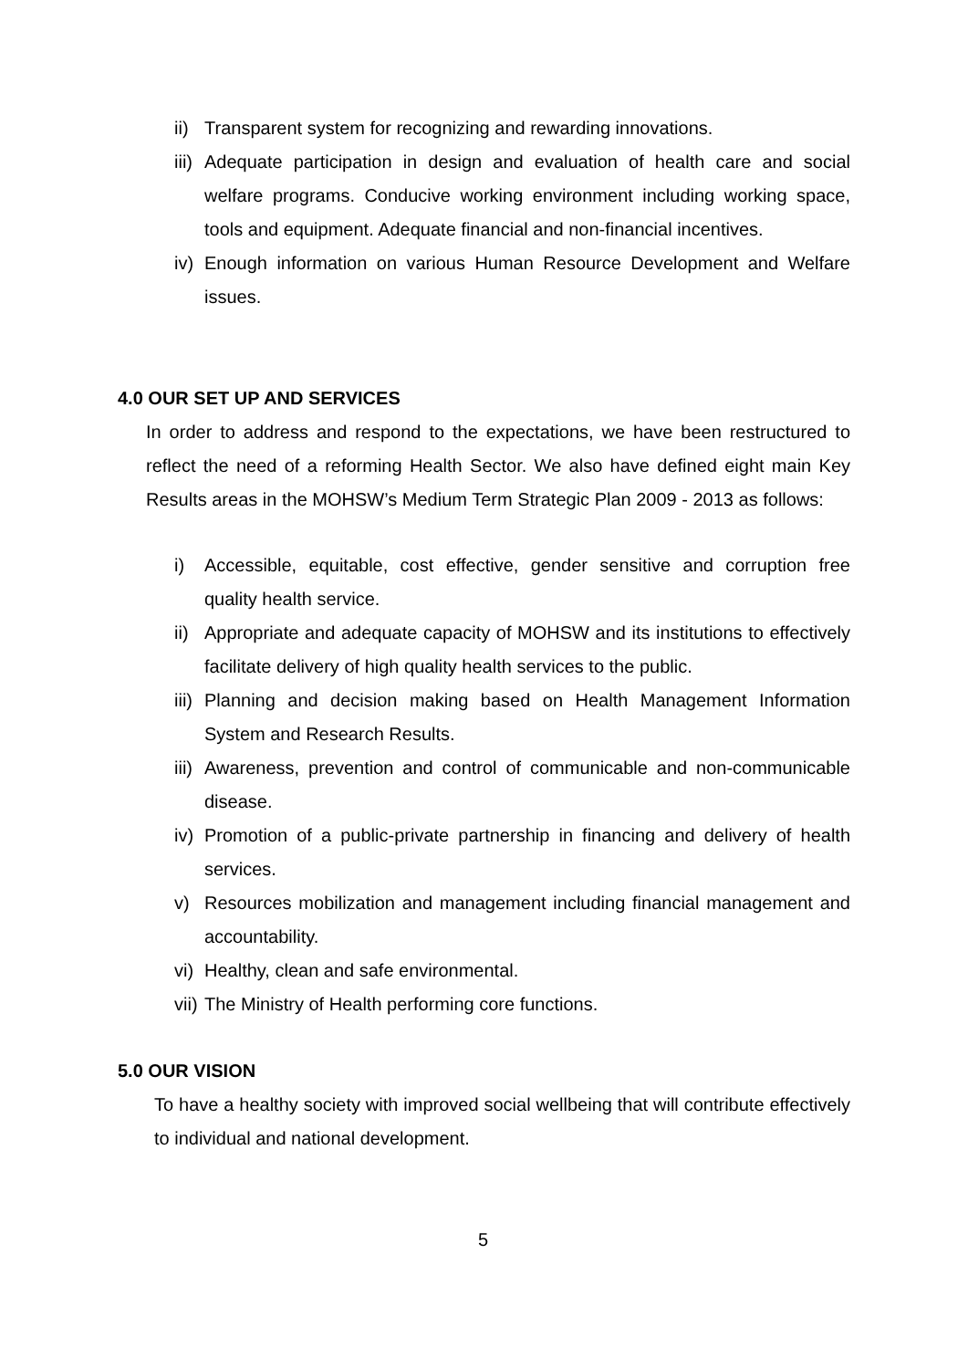ii) Transparent system for recognizing and rewarding innovations.
iii) Adequate participation in design and evaluation of health care and social welfare programs. Conducive working environment including working space, tools and equipment. Adequate financial and non-financial incentives.
iv) Enough information on various Human Resource Development and Welfare issues.
4.0 OUR SET UP AND SERVICES
In order to address and respond to the expectations, we have been restructured to reflect the need of a reforming Health Sector. We also have defined eight main Key Results areas in the MOHSW’s Medium Term Strategic Plan 2009 - 2013 as follows:
i) Accessible, equitable, cost effective, gender sensitive and corruption free quality health service.
ii) Appropriate and adequate capacity of MOHSW and its institutions to effectively facilitate delivery of high quality health services to the public.
iii) Planning and decision making based on Health Management Information System and Research Results.
iii) Awareness, prevention and control of communicable and non-communicable disease.
iv) Promotion of a public-private partnership in financing and delivery of health services.
v) Resources mobilization and management including financial management and accountability.
vi) Healthy, clean and safe environmental.
vii) The Ministry of Health performing core functions.
5.0 OUR VISION
To have a healthy society with improved social wellbeing that will contribute effectively to individual and national development.
5